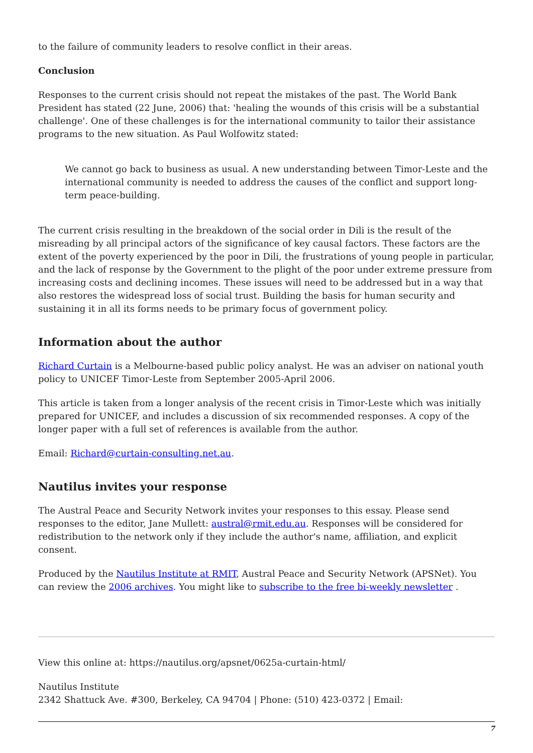to the failure of community leaders to resolve conflict in their areas.
Conclusion
Responses to the current crisis should not repeat the mistakes of the past. The World Bank President has stated (22 June, 2006) that: 'healing the wounds of this crisis will be a substantial challenge'. One of these challenges is for the international community to tailor their assistance programs to the new situation. As Paul Wolfowitz stated:
We cannot go back to business as usual. A new understanding between Timor-Leste and the international community is needed to address the causes of the conflict and support long-term peace-building.
The current crisis resulting in the breakdown of the social order in Dili is the result of the misreading by all principal actors of the significance of key causal factors. These factors are the extent of the poverty experienced by the poor in Dili, the frustrations of young people in particular, and the lack of response by the Government to the plight of the poor under extreme pressure from increasing costs and declining incomes. These issues will need to be addressed but in a way that also restores the widespread loss of social trust. Building the basis for human security and sustaining it in all its forms needs to be primary focus of government policy.
Information about the author
Richard Curtain is a Melbourne-based public policy analyst. He was an adviser on national youth policy to UNICEF Timor-Leste from September 2005-April 2006.
This article is taken from a longer analysis of the recent crisis in Timor-Leste which was initially prepared for UNICEF, and includes a discussion of six recommended responses. A copy of the longer paper with a full set of references is available from the author.
Email: Richard@curtain-consulting.net.au.
Nautilus invites your response
The Austral Peace and Security Network invites your responses to this essay. Please send responses to the editor, Jane Mullett: austral@rmit.edu.au. Responses will be considered for redistribution to the network only if they include the author's name, affiliation, and explicit consent.
Produced by the Nautilus Institute at RMIT, Austral Peace and Security Network (APSNet). You can review the 2006 archives. You might like to subscribe to the free bi-weekly newsletter .
View this online at: https://nautilus.org/apsnet/0625a-curtain-html/
Nautilus Institute
2342 Shattuck Ave. #300, Berkeley, CA 94704 | Phone: (510) 423-0372 | Email:
7